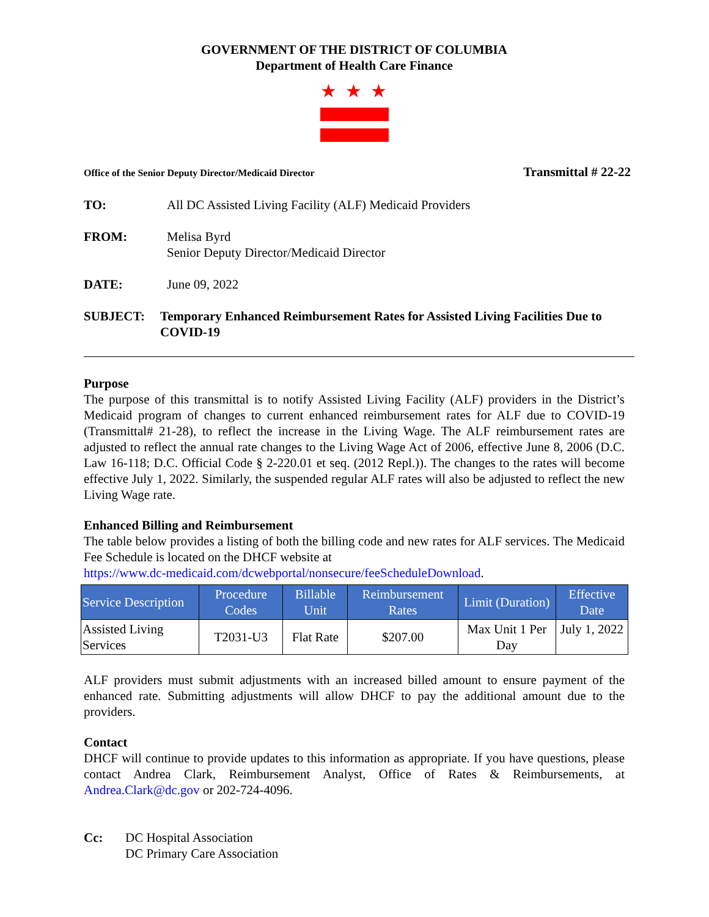GOVERNMENT OF THE DISTRICT OF COLUMBIA
Department of Health Care Finance
★★★
Office of the Senior Deputy Director/Medicaid Director Transmittal # 22-22
TO: All DC Assisted Living Facility (ALF) Medicaid Providers
FROM: Melisa Byrd
Senior Deputy Director/Medicaid Director
DATE: June 09, 2022
SUBJECT: Temporary Enhanced Reimbursement Rates for Assisted Living Facilities Due to COVID-19
Purpose
The purpose of this transmittal is to notify Assisted Living Facility (ALF) providers in the District’s Medicaid program of changes to current enhanced reimbursement rates for ALF due to COVID-19 (Transmittal# 21-28), to reflect the increase in the Living Wage. The ALF reimbursement rates are adjusted to reflect the annual rate changes to the Living Wage Act of 2006, effective June 8, 2006 (D.C. Law 16-118; D.C. Official Code § 2-220.01 et seq. (2012 Repl.)). The changes to the rates will become effective July 1, 2022. Similarly, the suspended regular ALF rates will also be adjusted to reflect the new Living Wage rate.
Enhanced Billing and Reimbursement
The table below provides a listing of both the billing code and new rates for ALF services. The Medicaid Fee Schedule is located on the DHCF website at
https://www.dc-medicaid.com/dcwebportal/nonsecure/feeScheduleDownload.
| Service Description | Procedure Codes | Billable Unit | Reimbursement Rates | Limit (Duration) | Effective Date |
| --- | --- | --- | --- | --- | --- |
| Assisted Living Services | T2031-U3 | Flat Rate | $207.00 | Max Unit 1 Per Day | July 1, 2022 |
ALF providers must submit adjustments with an increased billed amount to ensure payment of the enhanced rate. Submitting adjustments will allow DHCF to pay the additional amount due to the providers.
Contact
DHCF will continue to provide updates to this information as appropriate. If you have questions, please contact Andrea Clark, Reimbursement Analyst, Office of Rates & Reimbursements, at Andrea.Clark@dc.gov or 202-724-4096.
Cc: DC Hospital Association
DC Primary Care Association